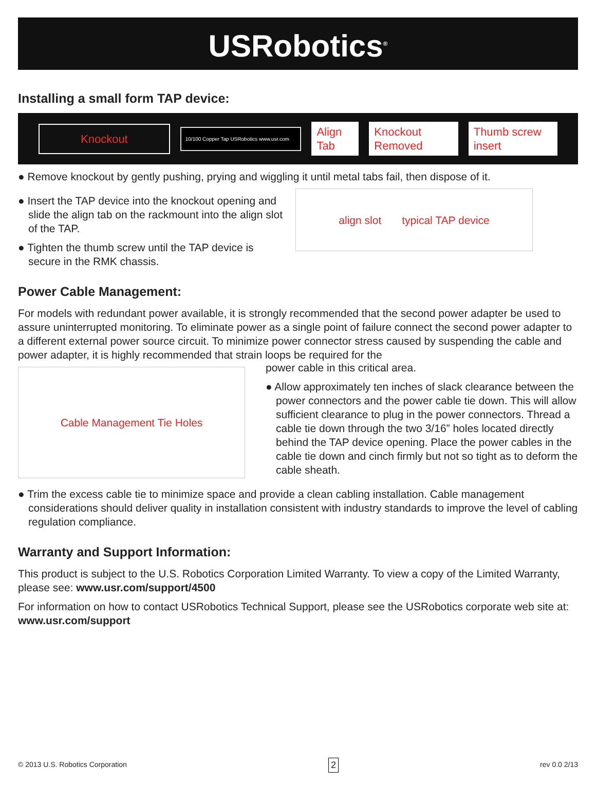USRobotics<sup>®</sup>
Installing a small form TAP device:
Knockout 10/100 Copper Tap USRobotics www.usr.com Align Tab Knockout Removed Thumb screw insert
● Remove knockout by gently pushing, prying and wiggling it until metal tabs fail, then dispose of it.
● Insert the TAP device into the knockout opening and slide the align tab on the rackmount into the align slot of the TAP.
● Tighten the thumb screw until the TAP device is secure in the RMK chassis.
align slot typical TAP device
Power Cable Management:
For models with redundant power available, it is strongly recommended that the second power adapter be used to assure uninterrupted monitoring. To eliminate power as a single point of failure connect the second power adapter to a different external power source circuit. To minimize power connector stress caused by suspending the cable and power adapter, it is highly recommended that strain loops be required for the
Cable Management Tie Holes
power cable in this critical area.
● Allow approximately ten inches of slack clearance between the power connectors and the power cable tie down. This will allow sufficient clearance to plug in the power connectors. Thread a cable tie down through the two 3/16” holes located directly behind the TAP device opening. Place the power cables in the cable tie down and cinch firmly but not so tight as to deform the cable sheath.
● Trim the excess cable tie to minimize space and provide a clean cabling installation. Cable management considerations should deliver quality in installation consistent with industry standards to improve the level of cabling regulation compliance.
Warranty and Support Information:
This product is subject to the U.S. Robotics Corporation Limited Warranty. To view a copy of the Limited Warranty, please see: www.usr.com/support/4500
For information on how to contact USRobotics Technical Support, please see the USRobotics corporate web site at: www.usr.com/support
© 2013 U.S. Robotics Corporation 2 rev 0.0 2/13